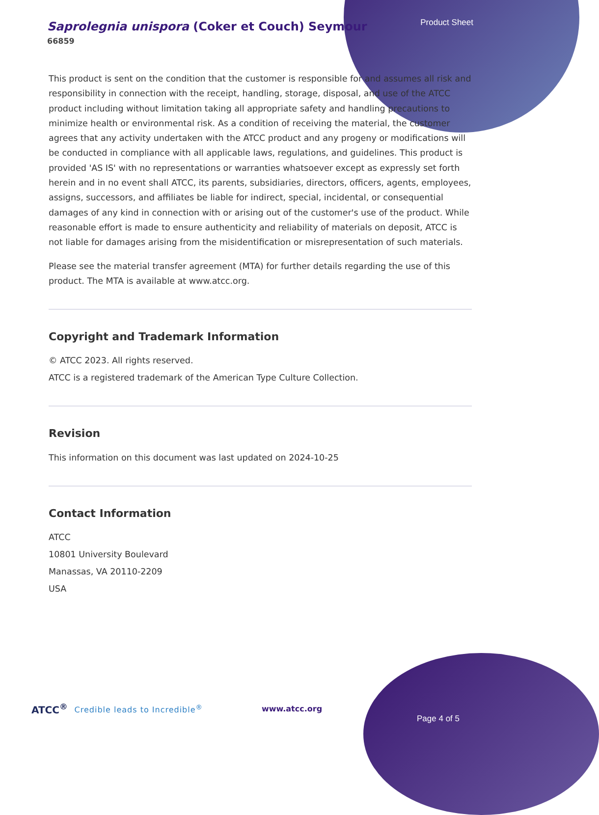Saprolegnia unispora (Coker et Couch) Seymour
66859
Product Sheet
This product is sent on the condition that the customer is responsible for and assumes all risk and responsibility in connection with the receipt, handling, storage, disposal, and use of the ATCC product including without limitation taking all appropriate safety and handling precautions to minimize health or environmental risk. As a condition of receiving the material, the customer agrees that any activity undertaken with the ATCC product and any progeny or modifications will be conducted in compliance with all applicable laws, regulations, and guidelines. This product is provided 'AS IS' with no representations or warranties whatsoever except as expressly set forth herein and in no event shall ATCC, its parents, subsidiaries, directors, officers, agents, employees, assigns, successors, and affiliates be liable for indirect, special, incidental, or consequential damages of any kind in connection with or arising out of the customer's use of the product. While reasonable effort is made to ensure authenticity and reliability of materials on deposit, ATCC is not liable for damages arising from the misidentification or misrepresentation of such materials.
Please see the material transfer agreement (MTA) for further details regarding the use of this product. The MTA is available at www.atcc.org.
Copyright and Trademark Information
© ATCC 2023. All rights reserved.
ATCC is a registered trademark of the American Type Culture Collection.
Revision
This information on this document was last updated on 2024-10-25
Contact Information
ATCC
10801 University Boulevard
Manassas, VA 20110-2209
USA
ATCC<sup>®</sup> Credible leads to Incredible<sup>®</sup> www.atcc.org
Page 4 of 5